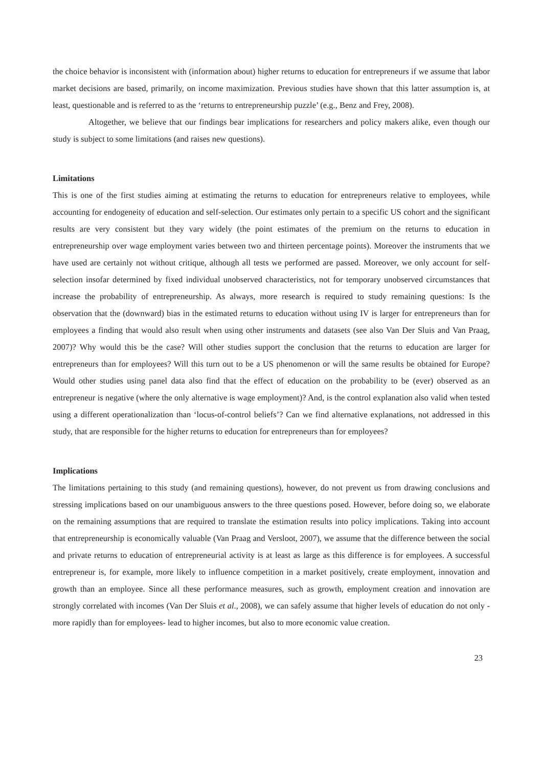the choice behavior is inconsistent with (information about) higher returns to education for entrepreneurs if we assume that labor market decisions are based, primarily, on income maximization. Previous studies have shown that this latter assumption is, at least, questionable and is referred to as the ‘returns to entrepreneurship puzzle’ (e.g., Benz and Frey, 2008).
Altogether, we believe that our findings bear implications for researchers and policy makers alike, even though our study is subject to some limitations (and raises new questions).
Limitations
This is one of the first studies aiming at estimating the returns to education for entrepreneurs relative to employees, while accounting for endogeneity of education and self-selection. Our estimates only pertain to a specific US cohort and the significant results are very consistent but they vary widely (the point estimates of the premium on the returns to education in entrepreneurship over wage employment varies between two and thirteen percentage points). Moreover the instruments that we have used are certainly not without critique, although all tests we performed are passed. Moreover, we only account for self-selection insofar determined by fixed individual unobserved characteristics, not for temporary unobserved circumstances that increase the probability of entrepreneurship. As always, more research is required to study remaining questions: Is the observation that the (downward) bias in the estimated returns to education without using IV is larger for entrepreneurs than for employees a finding that would also result when using other instruments and datasets (see also Van Der Sluis and Van Praag, 2007)? Why would this be the case? Will other studies support the conclusion that the returns to education are larger for entrepreneurs than for employees? Will this turn out to be a US phenomenon or will the same results be obtained for Europe? Would other studies using panel data also find that the effect of education on the probability to be (ever) observed as an entrepreneur is negative (where the only alternative is wage employment)? And, is the control explanation also valid when tested using a different operationalization than ‘locus-of-control beliefs’? Can we find alternative explanations, not addressed in this study, that are responsible for the higher returns to education for entrepreneurs than for employees?
Implications
The limitations pertaining to this study (and remaining questions), however, do not prevent us from drawing conclusions and stressing implications based on our unambiguous answers to the three questions posed. However, before doing so, we elaborate on the remaining assumptions that are required to translate the estimation results into policy implications. Taking into account that entrepreneurship is economically valuable (Van Praag and Versloot, 2007), we assume that the difference between the social and private returns to education of entrepreneurial activity is at least as large as this difference is for employees. A successful entrepreneur is, for example, more likely to influence competition in a market positively, create employment, innovation and growth than an employee. Since all these performance measures, such as growth, employment creation and innovation are strongly correlated with incomes (Van Der Sluis et al., 2008), we can safely assume that higher levels of education do not only -more rapidly than for employees- lead to higher incomes, but also to more economic value creation.
23